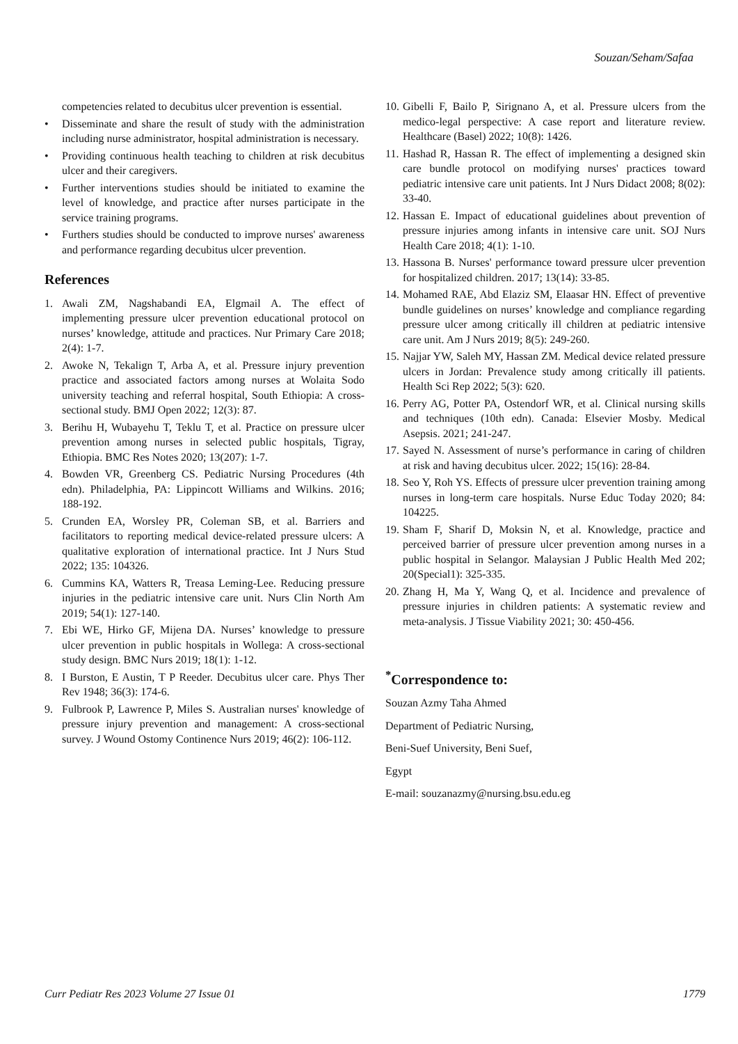Souzan/Seham/Safaa
competencies related to decubitus ulcer prevention is essential.
• Disseminate and share the result of study with the administration including nurse administrator, hospital administration is necessary.
• Providing continuous health teaching to children at risk decubitus ulcer and their caregivers.
• Further interventions studies should be initiated to examine the level of knowledge, and practice after nurses participate in the service training programs.
• Furthers studies should be conducted to improve nurses' awareness and performance regarding decubitus ulcer prevention.
References
1. Awali ZM, Nagshabandi EA, Elgmail A. The effect of implementing pressure ulcer prevention educational protocol on nurses’ knowledge, attitude and practices. Nur Primary Care 2018; 2(4): 1-7.
2. Awoke N, Tekalign T, Arba A, et al. Pressure injury prevention practice and associated factors among nurses at Wolaita Sodo university teaching and referral hospital, South Ethiopia: A cross-sectional study. BMJ Open 2022; 12(3): 87.
3. Berihu H, Wubayehu T, Teklu T, et al. Practice on pressure ulcer prevention among nurses in selected public hospitals, Tigray, Ethiopia. BMC Res Notes 2020; 13(207): 1-7.
4. Bowden VR, Greenberg CS. Pediatric Nursing Procedures (4th edn). Philadelphia, PA: Lippincott Williams and Wilkins. 2016; 188-192.
5. Crunden EA, Worsley PR, Coleman SB, et al. Barriers and facilitators to reporting medical device-related pressure ulcers: A qualitative exploration of international practice. Int J Nurs Stud 2022; 135: 104326.
6. Cummins KA, Watters R, Treasa Leming-Lee. Reducing pressure injuries in the pediatric intensive care unit. Nurs Clin North Am 2019; 54(1): 127-140.
7. Ebi WE, Hirko GF, Mijena DA. Nurses’ knowledge to pressure ulcer prevention in public hospitals in Wollega: A cross-sectional study design. BMC Nurs 2019; 18(1): 1-12.
8. I Burston, E Austin, T P Reeder. Decubitus ulcer care. Phys Ther Rev 1948; 36(3): 174-6.
9. Fulbrook P, Lawrence P, Miles S. Australian nurses' knowledge of pressure injury prevention and management: A cross-sectional survey. J Wound Ostomy Continence Nurs 2019; 46(2): 106-112.
10. Gibelli F, Bailo P, Sirignano A, et al. Pressure ulcers from the medico-legal perspective: A case report and literature review. Healthcare (Basel) 2022; 10(8): 1426.
11. Hashad R, Hassan R. The effect of implementing a designed skin care bundle protocol on modifying nurses' practices toward pediatric intensive care unit patients. Int J Nurs Didact 2008; 8(02): 33-40.
12. Hassan E. Impact of educational guidelines about prevention of pressure injuries among infants in intensive care unit. SOJ Nurs Health Care 2018; 4(1): 1-10.
13. Hassona B. Nurses' performance toward pressure ulcer prevention for hospitalized children. 2017; 13(14): 33-85.
14. Mohamed RAE, Abd Elaziz SM, Elaasar HN. Effect of preventive bundle guidelines on nurses’ knowledge and compliance regarding pressure ulcer among critically ill children at pediatric intensive care unit. Am J Nurs 2019; 8(5): 249-260.
15. Najjar YW, Saleh MY, Hassan ZM. Medical device related pressure ulcers in Jordan: Prevalence study among critically ill patients. Health Sci Rep 2022; 5(3): 620.
16. Perry AG, Potter PA, Ostendorf WR, et al. Clinical nursing skills and techniques (10th edn). Canada: Elsevier Mosby. Medical Asepsis. 2021; 241-247.
17. Sayed N. Assessment of nurse’s performance in caring of children at risk and having decubitus ulcer. 2022; 15(16): 28-84.
18. Seo Y, Roh YS. Effects of pressure ulcer prevention training among nurses in long-term care hospitals. Nurse Educ Today 2020; 84: 104225.
19. Sham F, Sharif D, Moksin N, et al. Knowledge, practice and perceived barrier of pressure ulcer prevention among nurses in a public hospital in Selangor. Malaysian J Public Health Med 202; 20(Special1): 325-335.
20. Zhang H, Ma Y, Wang Q, et al. Incidence and prevalence of pressure injuries in children patients: A systematic review and meta-analysis. J Tissue Viability 2021; 30: 450-456.
<sup>*</sup> Correspondence to:
Souzan Azmy Taha Ahmed
Department of Pediatric Nursing,
Beni-Suef University, Beni Suef,
Egypt
E-mail: souzanazmy@nursing.bsu.edu.eg
Curr Pediatr Res 2023 Volume 27 Issue 01 1779